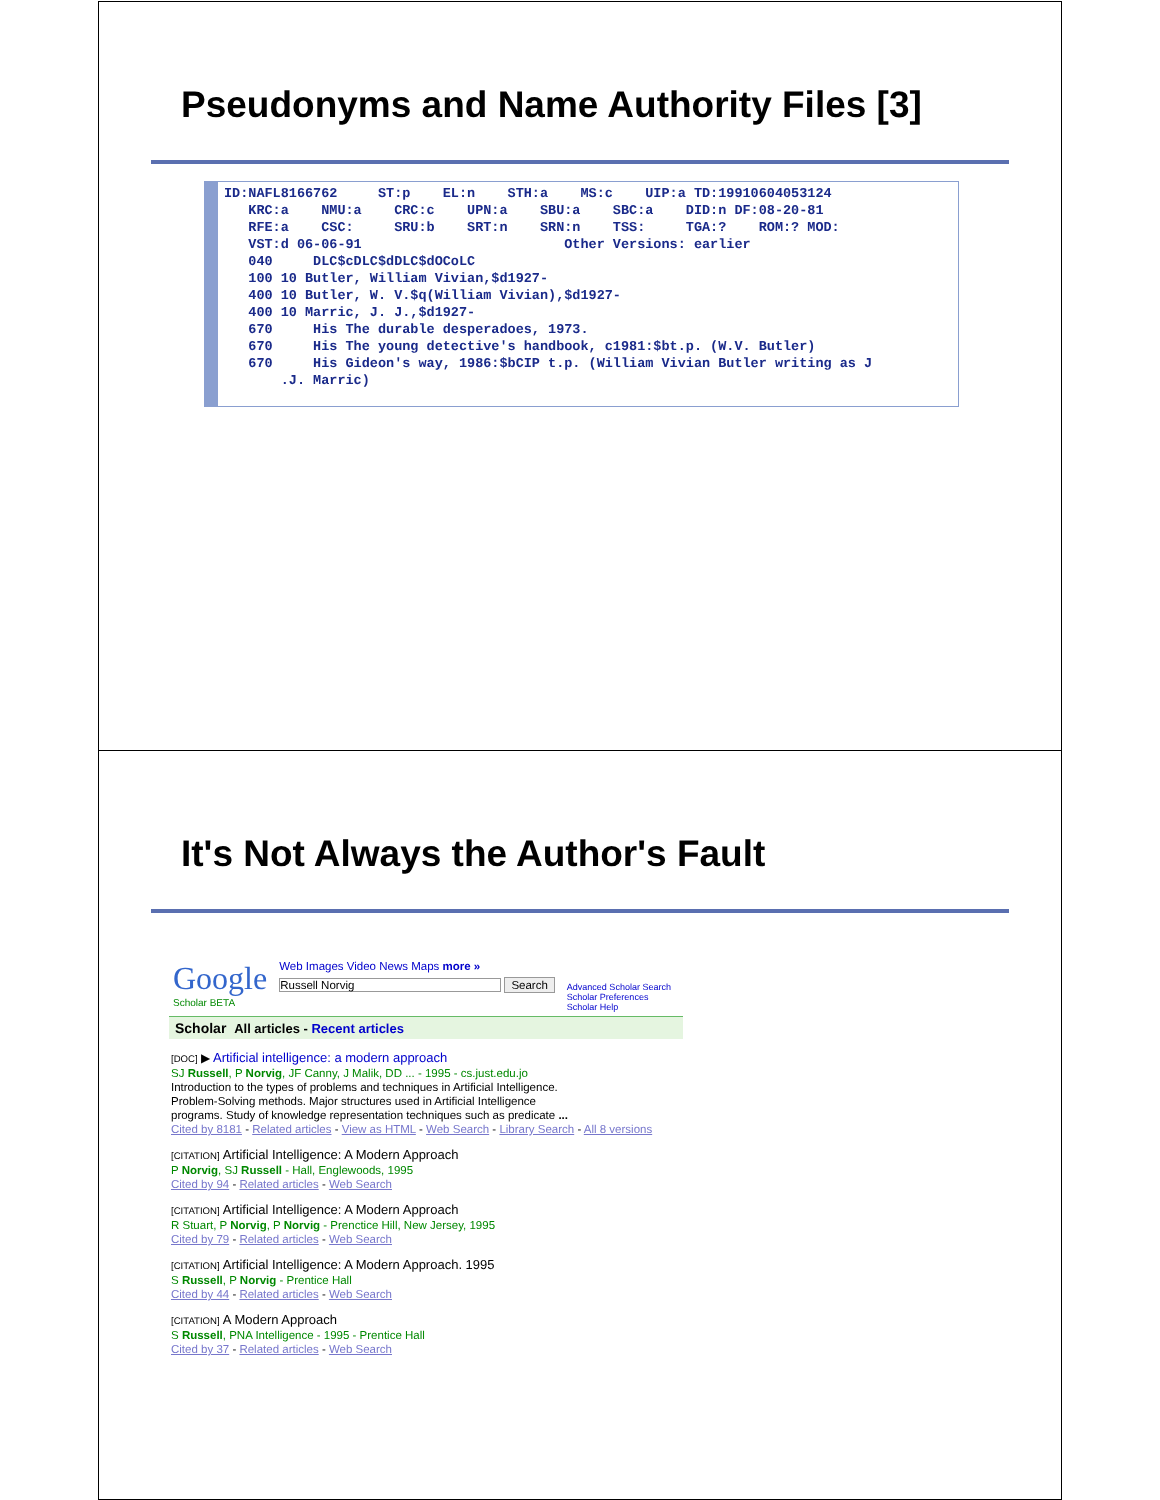Pseudonyms and Name Authority Files [3]
ID:NAFL8166762 ST:p EL:n STH:a MS:c UIP:a TD:19910604053124 KRC:a NMU:a CRC:c UPN:a SBU:a SBC:a DID:n DF:08-20-81 RFE:a CSC: SRU:b SRT:n SRN:n TSS: TGA:? ROM:? MOD: VST:d 06-06-91 Other Versions: earlier 040 DLC$cDLC$dDLC$dOCoLC 100 10 Butler, William Vivian,$d1927- 400 10 Butler, W. V.$q(William Vivian),$d1927- 400 10 Marric, J. J.,$d1927- 670 His The durable desperadoes, 1973. 670 His The young detective's handbook, c1981:$bt.p. (W.V. Butler) 670 His Gideon's way, 1986:$bCIP t.p. (William Vivian Butler writing as J .J. Marric)
It's Not Always the Author's Fault
Google
Scholar BETA
Web Images Video News Maps more »
Russell Norvig Search
Advanced Scholar Search
Scholar Preferences
Scholar Help
Scholar All articles - Recent articles
[DOC] ▶ Artificial intelligence: a modern approach
SJ Russell, P Norvig, JF Canny, J Malik, DD ... - 1995 - cs.just.edu.jo
Introduction to the types of problems and techniques in Artificial Intelligence.
Problem-Solving methods. Major structures used in Artificial Intelligence
programs. Study of knowledge representation techniques such as predicate ...
Cited by 8181 - Related articles - View as HTML - Web Search - Library Search - All 8 versions
[CITATION] Artificial Intelligence: A Modern Approach
P Norvig, SJ Russell - Hall, Englewoods, 1995
Cited by 94 - Related articles - Web Search
[CITATION] Artificial Intelligence: A Modern Approach
R Stuart, P Norvig, P Norvig - Prenctice Hill, New Jersey, 1995
Cited by 79 - Related articles - Web Search
[CITATION] Artificial Intelligence: A Modern Approach. 1995
S Russell, P Norvig - Prentice Hall
Cited by 44 - Related articles - Web Search
[CITATION] A Modern Approach
S Russell, PNA Intelligence - 1995 - Prentice Hall
Cited by 37 - Related articles - Web Search